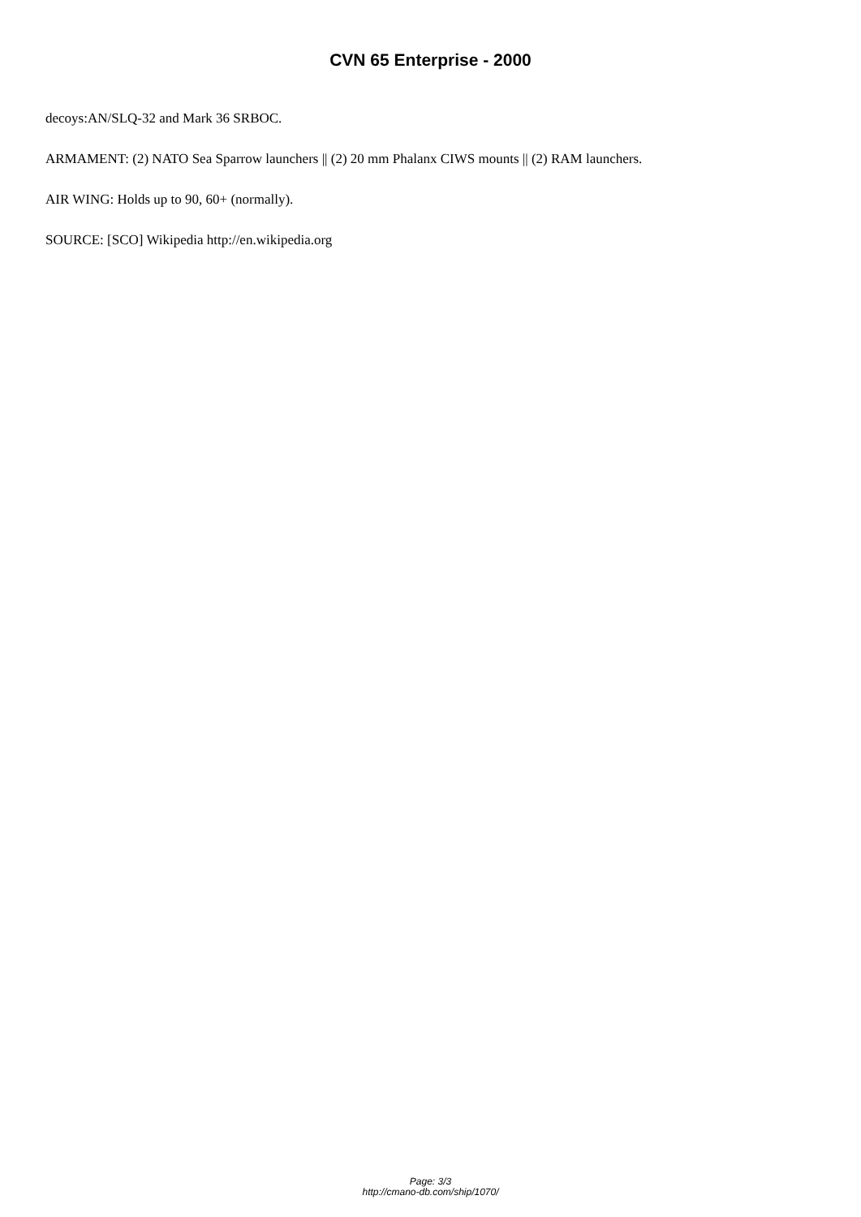CVN 65 Enterprise - 2000
decoys:AN/SLQ-32 and Mark 36 SRBOC.
ARMAMENT: (2) NATO Sea Sparrow launchers || (2) 20 mm Phalanx CIWS mounts || (2) RAM launchers.
AIR WING: Holds up to 90, 60+ (normally).
SOURCE: [SCO] Wikipedia http://en.wikipedia.org
Page: 3/3
http://cmano-db.com/ship/1070/